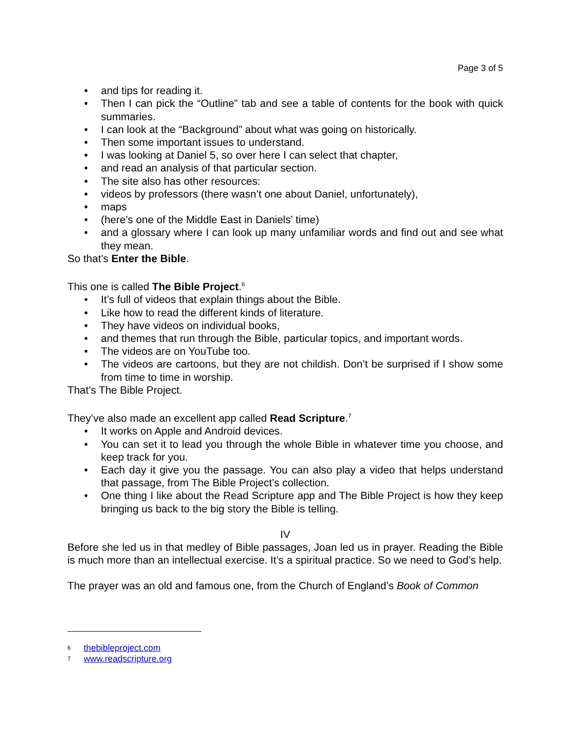Page 3 of 5
• and tips for reading it.
• Then I can pick the “Outline” tab and see a table of contents for the book with quick summaries.
• I can look at the “Background” about what was going on historically.
• Then some important issues to understand.
• I was looking at Daniel 5, so over here I can select that chapter,
• and read an analysis of that particular section.
• The site also has other resources:
• videos by professors (there wasn’t one about Daniel, unfortunately),
• maps
• (here’s one of the Middle East in Daniels’ time)
• and a glossary where I can look up many unfamiliar words and find out and see what they mean.
So that’s Enter the Bible.
This one is called The Bible Project.<sup>6</sup>
• It’s full of videos that explain things about the Bible.
• Like how to read the different kinds of literature.
• They have videos on individual books,
• and themes that run through the Bible, particular topics, and important words.
• The videos are on YouTube too.
• The videos are cartoons, but they are not childish. Don’t be surprised if I show some from time to time in worship.
That’s The Bible Project.
They’ve also made an excellent app called Read Scripture.<sup>7</sup>
• It works on Apple and Android devices.
• You can set it to lead you through the whole Bible in whatever time you choose, and keep track for you.
• Each day it give you the passage. You can also play a video that helps understand that passage, from The Bible Project’s collection.
• One thing I like about the Read Scripture app and The Bible Project is how they keep bringing us back to the big story the Bible is telling.
IV
Before she led us in that medley of Bible passages, Joan led us in prayer. Reading the Bible is much more than an intellectual exercise. It’s a spiritual practice. So we need to God’s help.
The prayer was an old and famous one, from the Church of England’s Book of Common
6 thebibleproject.com
7 www.readscripture.org